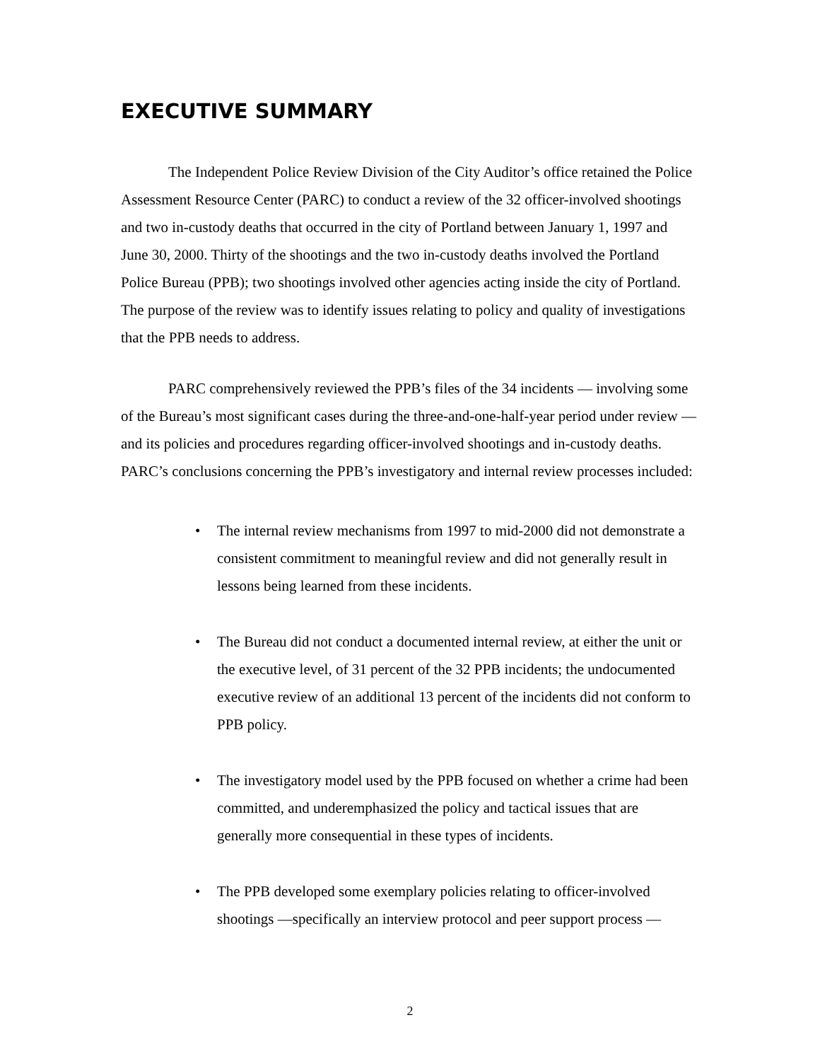EXECUTIVE SUMMARY
The Independent Police Review Division of the City Auditor’s office retained the Police Assessment Resource Center (PARC) to conduct a review of the 32 officer-involved shootings and two in-custody deaths that occurred in the city of Portland between January 1, 1997 and June 30, 2000. Thirty of the shootings and the two in-custody deaths involved the Portland Police Bureau (PPB); two shootings involved other agencies acting inside the city of Portland. The purpose of the review was to identify issues relating to policy and quality of investigations that the PPB needs to address.
PARC comprehensively reviewed the PPB’s files of the 34 incidents — involving some of the Bureau’s most significant cases during the three-and-one-half-year period under review — and its policies and procedures regarding officer-involved shootings and in-custody deaths. PARC’s conclusions concerning the PPB’s investigatory and internal review processes included:
• The internal review mechanisms from 1997 to mid-2000 did not demonstrate a consistent commitment to meaningful review and did not generally result in lessons being learned from these incidents.
• The Bureau did not conduct a documented internal review, at either the unit or the executive level, of 31 percent of the 32 PPB incidents; the undocumented executive review of an additional 13 percent of the incidents did not conform to PPB policy.
• The investigatory model used by the PPB focused on whether a crime had been committed, and underemphasized the policy and tactical issues that are generally more consequential in these types of incidents.
• The PPB developed some exemplary policies relating to officer-involved shootings —specifically an interview protocol and peer support process —
2